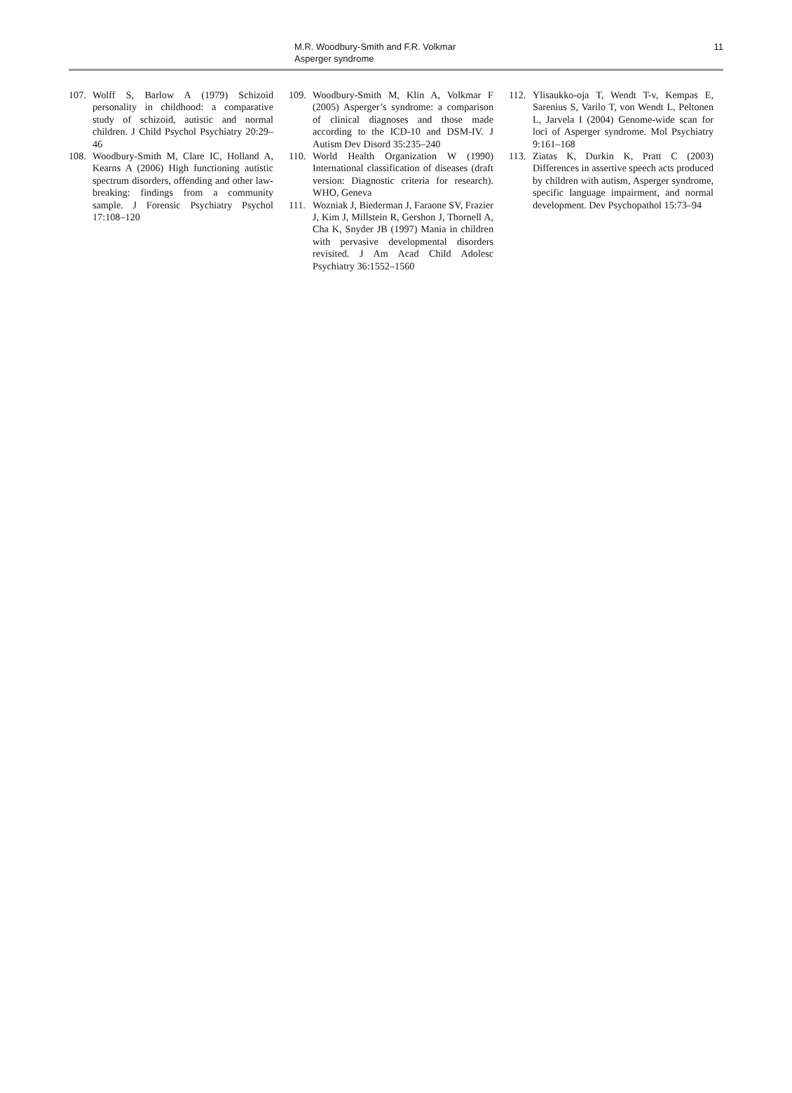M.R. Woodbury-Smith and F.R. Volkmar
Asperger syndrome
11
107. Wolff S, Barlow A (1979) Schizoid personality in childhood: a comparative study of schizoid, autistic and normal children. J Child Psychol Psychiatry 20:29–46
108. Woodbury-Smith M, Clare IC, Holland A, Kearns A (2006) High functioning autistic spectrum disorders, offending and other law-breaking: findings from a community sample. J Forensic Psychiatry Psychol 17:108–120
109. Woodbury-Smith M, Klin A, Volkmar F (2005) Asperger’s syndrome: a comparison of clinical diagnoses and those made according to the ICD-10 and DSM-IV. J Autism Dev Disord 35:235–240
110. World Health Organization W (1990) International classification of diseases (draft version: Diagnostic criteria for research). WHO, Geneva
111. Wozniak J, Biederman J, Faraone SV, Frazier J, Kim J, Millstein R, Gershon J, Thornell A, Cha K, Snyder JB (1997) Mania in children with pervasive developmental disorders revisited. J Am Acad Child Adolesc Psychiatry 36:1552–1560
112. Ylisaukko-oja T, Wendt T-v, Kempas E, Sarenius S, Varilo T, von Wendt L, Peltonen L, Jarvela I (2004) Genome-wide scan for loci of Asperger syndrome. Mol Psychiatry 9:161–168
113. Ziatas K, Durkin K, Pratt C (2003) Differences in assertive speech acts produced by children with autism, Asperger syndrome, specific language impairment, and normal development. Dev Psychopathol 15:73–94